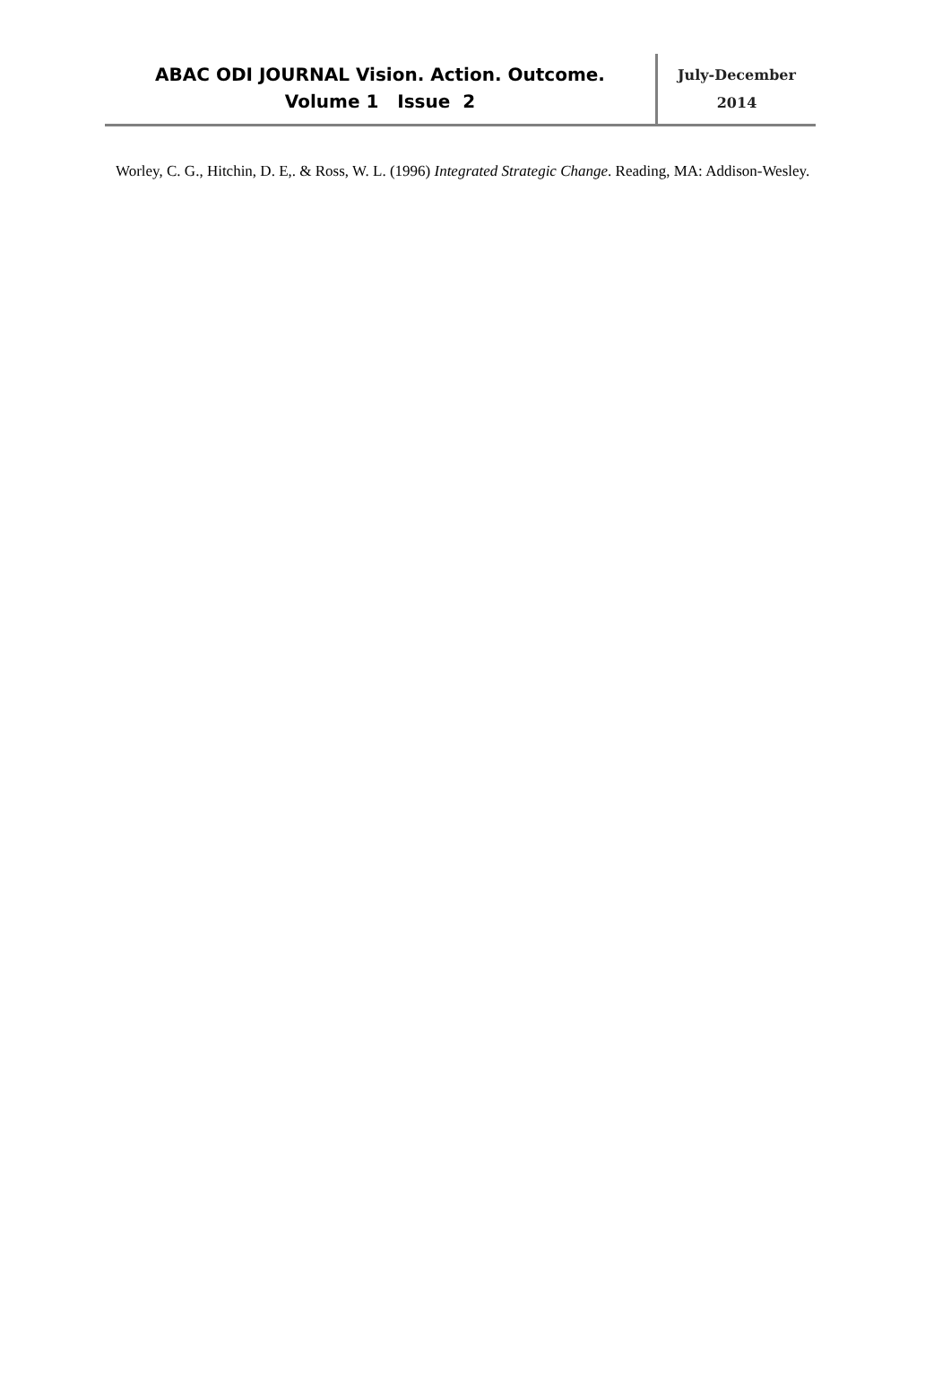ABAC ODI JOURNAL Vision. Action. Outcome.
Volume 1 Issue 2
July-December
2014
Worley, C. G., Hitchin, D. E,. & Ross, W. L. (1996) Integrated Strategic Change. Reading, MA: Addison-Wesley.